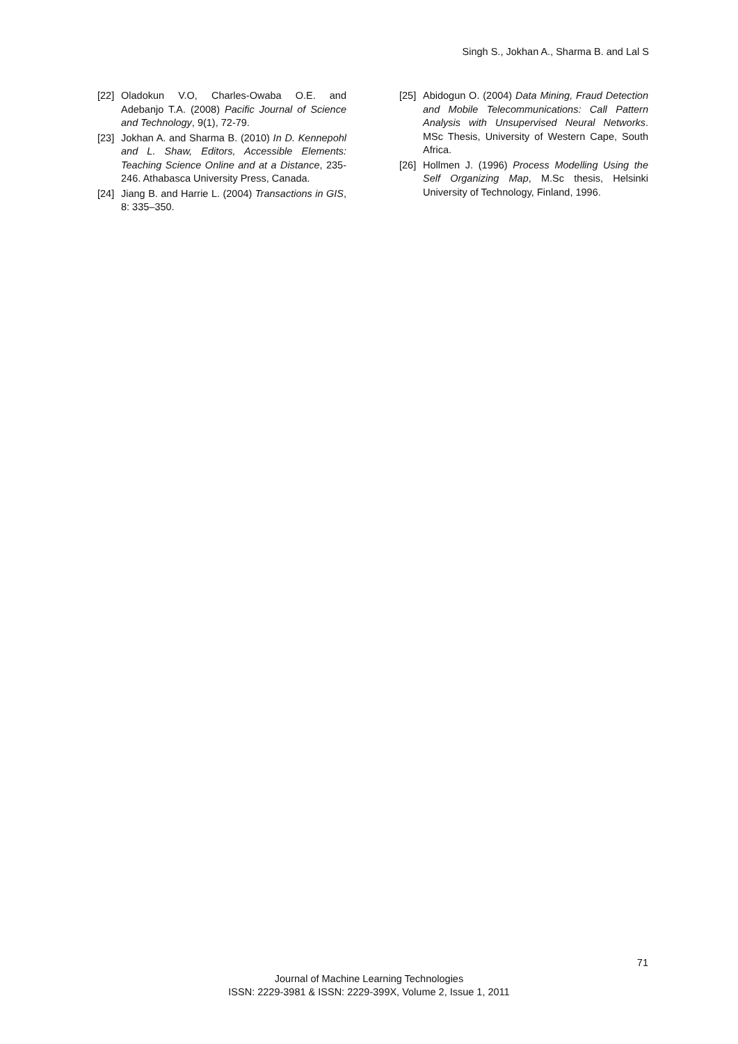Singh S., Jokhan A., Sharma B. and Lal S
[22] Oladokun V.O, Charles-Owaba O.E. and Adebanjo T.A. (2008) Pacific Journal of Science and Technology, 9(1), 72-79.
[23] Jokhan A. and Sharma B. (2010) In D. Kennepohl and L. Shaw, Editors, Accessible Elements: Teaching Science Online and at a Distance, 235-246. Athabasca University Press, Canada.
[24] Jiang B. and Harrie L. (2004) Transactions in GIS, 8: 335–350.
[25] Abidogun O. (2004) Data Mining, Fraud Detection and Mobile Telecommunications: Call Pattern Analysis with Unsupervised Neural Networks. MSc Thesis, University of Western Cape, South Africa.
[26] Hollmen J. (1996) Process Modelling Using the Self Organizing Map, M.Sc thesis, Helsinki University of Technology, Finland, 1996.
71
Journal of Machine Learning Technologies
ISSN: 2229-3981 & ISSN: 2229-399X, Volume 2, Issue 1, 2011